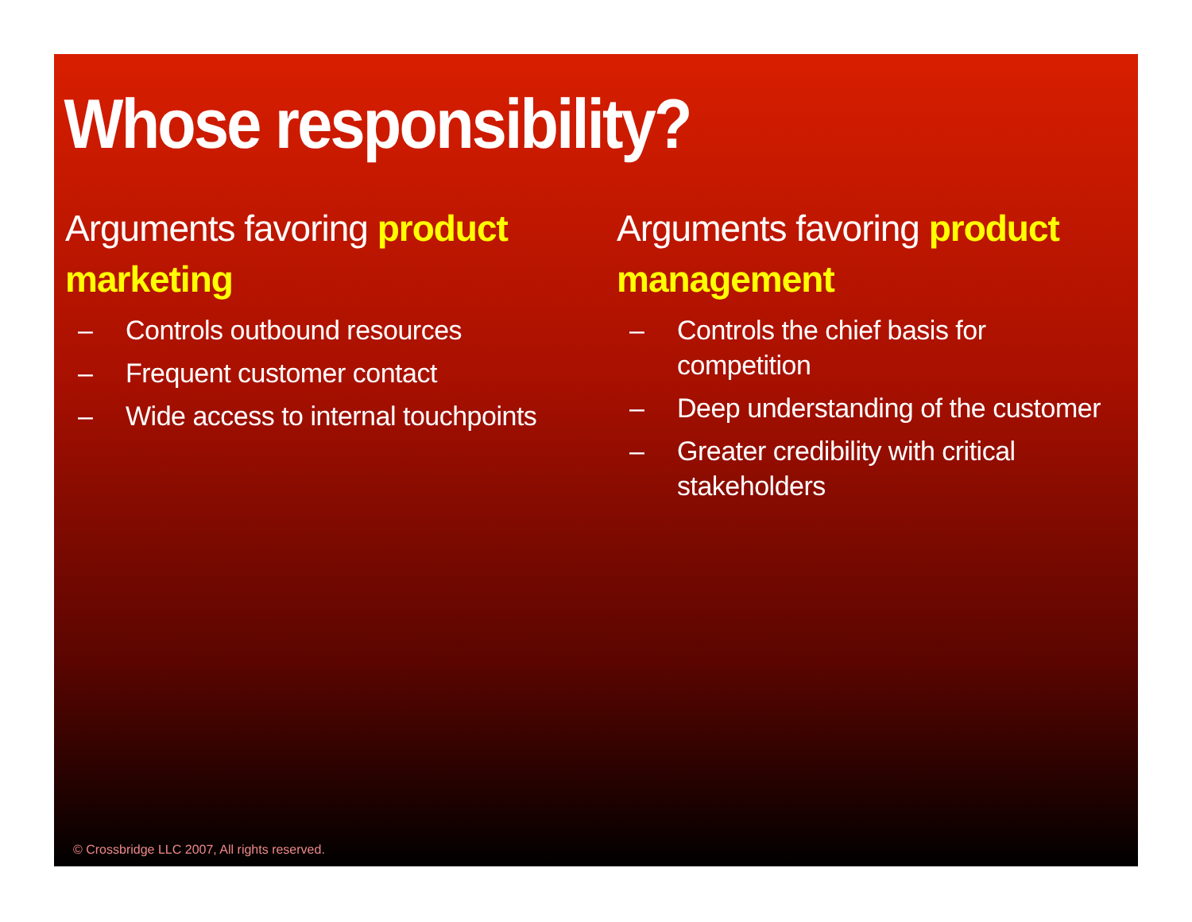Whose responsibility?
Arguments favoring product marketing
– Controls outbound resources
– Frequent customer contact
– Wide access to internal touchpoints
Arguments favoring product management
– Controls the chief basis for competition
– Deep understanding of the customer
– Greater credibility with critical stakeholders
© Crossbridge LLC 2007, All rights reserved.